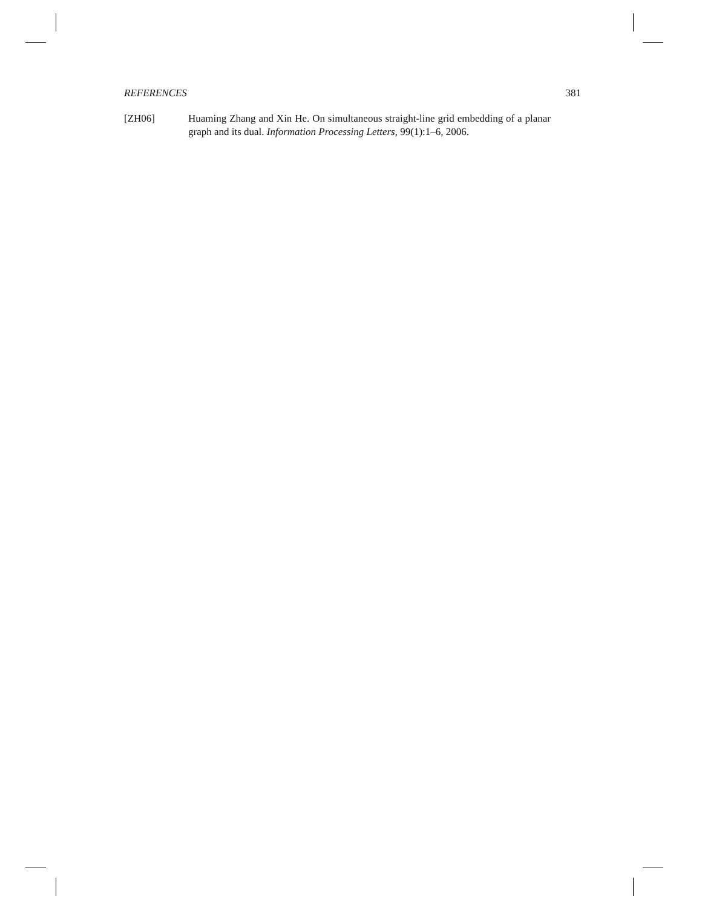REFERENCES 381
[ZH06] Huaming Zhang and Xin He. On simultaneous straight-line grid embedding of a planar graph and its dual. Information Processing Letters, 99(1):1–6, 2006.